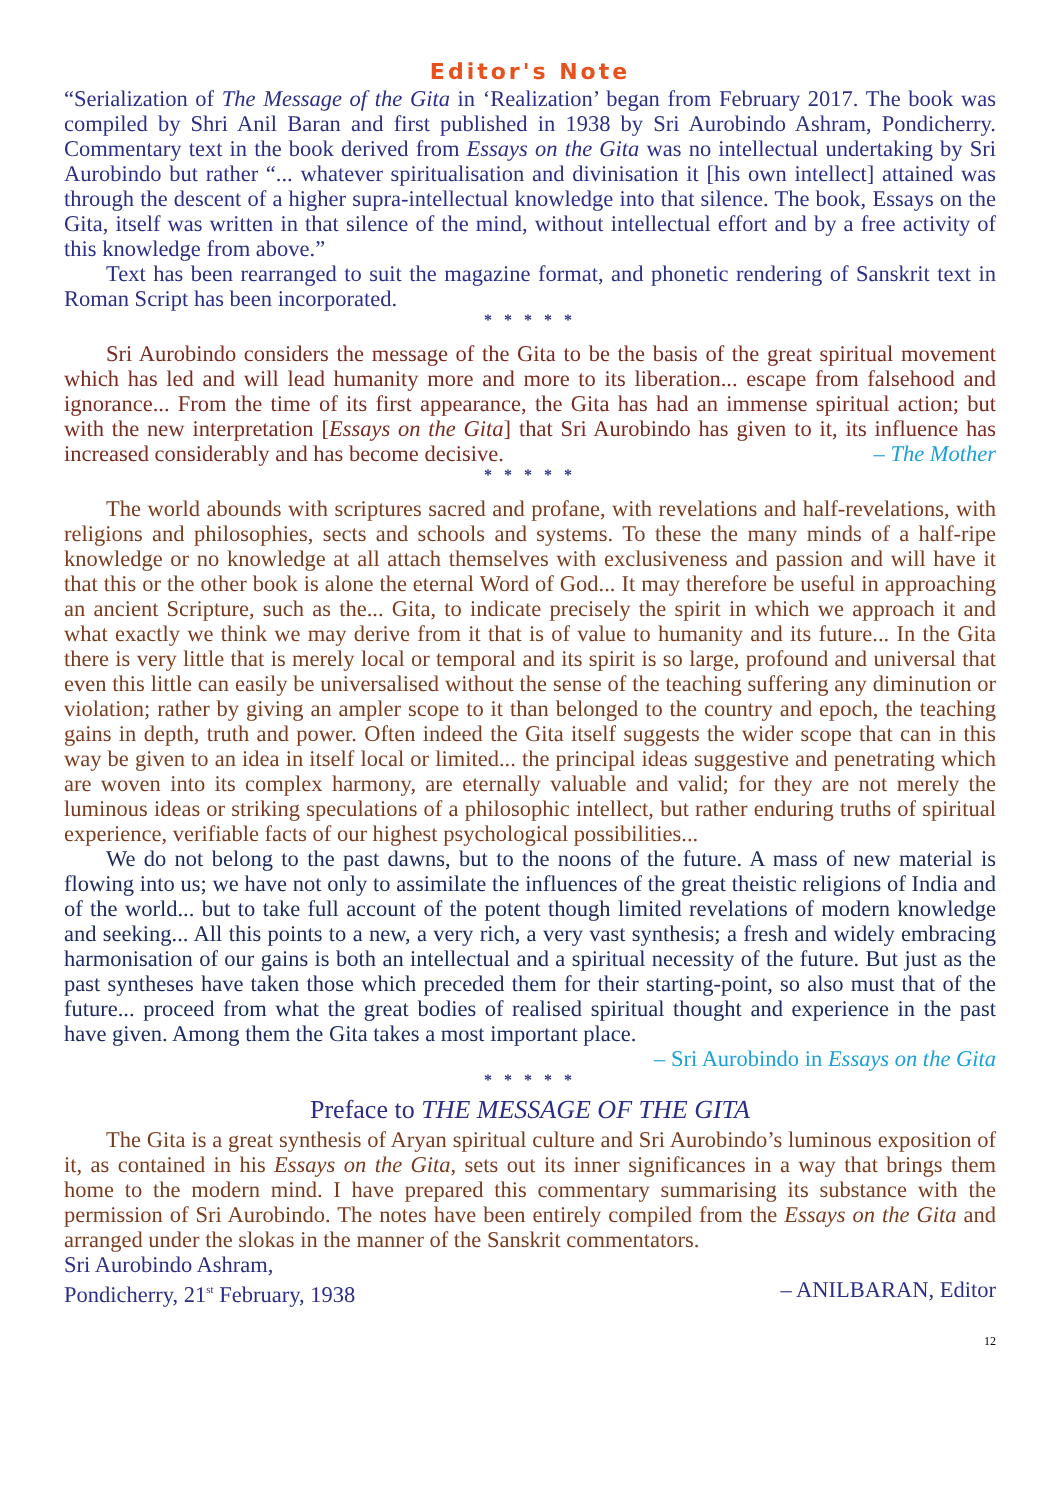Editor's Note
“Serialization of The Message of the Gita in ‘Realization’ began from February 2017. The book was compiled by Shri Anil Baran and first published in 1938 by Sri Aurobindo Ashram, Pondicherry. Commentary text in the book derived from Essays on the Gita was no intellectual undertaking by Sri Aurobindo but rather “... whatever spiritualisation and divinisation it [his own intellect] attained was through the descent of a higher supra-intellectual knowledge into that silence. The book, Essays on the Gita, itself was written in that silence of the mind, without intellectual effort and by a free activity of this knowledge from above.”
Text has been rearranged to suit the magazine format, and phonetic rendering of Sanskrit text in Roman Script has been incorporated.
* * * * *
Sri Aurobindo considers the message of the Gita to be the basis of the great spiritual movement which has led and will lead humanity more and more to its liberation... escape from falsehood and ignorance... From the time of its first appearance, the Gita has had an immense spiritual action; but with the new interpretation [Essays on the Gita] that Sri Aurobindo has given to it, its influence has increased considerably and has become decisive. – The Mother
* * * * *
The world abounds with scriptures sacred and profane, with revelations and half-revelations, with religions and philosophies, sects and schools and systems. To these the many minds of a half-ripe knowledge or no knowledge at all attach themselves with exclusiveness and passion and will have it that this or the other book is alone the eternal Word of God... It may therefore be useful in approaching an ancient Scripture, such as the... Gita, to indicate precisely the spirit in which we approach it and what exactly we think we may derive from it that is of value to humanity and its future... In the Gita there is very little that is merely local or temporal and its spirit is so large, profound and universal that even this little can easily be universalised without the sense of the teaching suffering any diminution or violation; rather by giving an ampler scope to it than belonged to the country and epoch, the teaching gains in depth, truth and power. Often indeed the Gita itself suggests the wider scope that can in this way be given to an idea in itself local or limited... the principal ideas suggestive and penetrating which are woven into its complex harmony, are eternally valuable and valid; for they are not merely the luminous ideas or striking speculations of a philosophic intellect, but rather enduring truths of spiritual experience, verifiable facts of our highest psychological possibilities...
We do not belong to the past dawns, but to the noons of the future. A mass of new material is flowing into us; we have not only to assimilate the influences of the great theistic religions of India and of the world... but to take full account of the potent though limited revelations of modern knowledge and seeking... All this points to a new, a very rich, a very vast synthesis; a fresh and widely embracing harmonisation of our gains is both an intellectual and a spiritual necessity of the future. But just as the past syntheses have taken those which preceded them for their starting-point, so also must that of the future... proceed from what the great bodies of realised spiritual thought and experience in the past have given. Among them the Gita takes a most important place.
– Sri Aurobindo in Essays on the Gita
* * * * *
Preface to THE MESSAGE OF THE GITA
The Gita is a great synthesis of Aryan spiritual culture and Sri Aurobindo’s luminous exposition of it, as contained in his Essays on the Gita, sets out its inner significances in a way that brings them home to the modern mind. I have prepared this commentary summarising its substance with the permission of Sri Aurobindo. The notes have been entirely compiled from the Essays on the Gita and arranged under the slokas in the manner of the Sanskrit commentators.
Sri Aurobindo Ashram,
Pondicherry, 21<sup>st</sup> February, 1938 – ANILBARAN, Editor
12